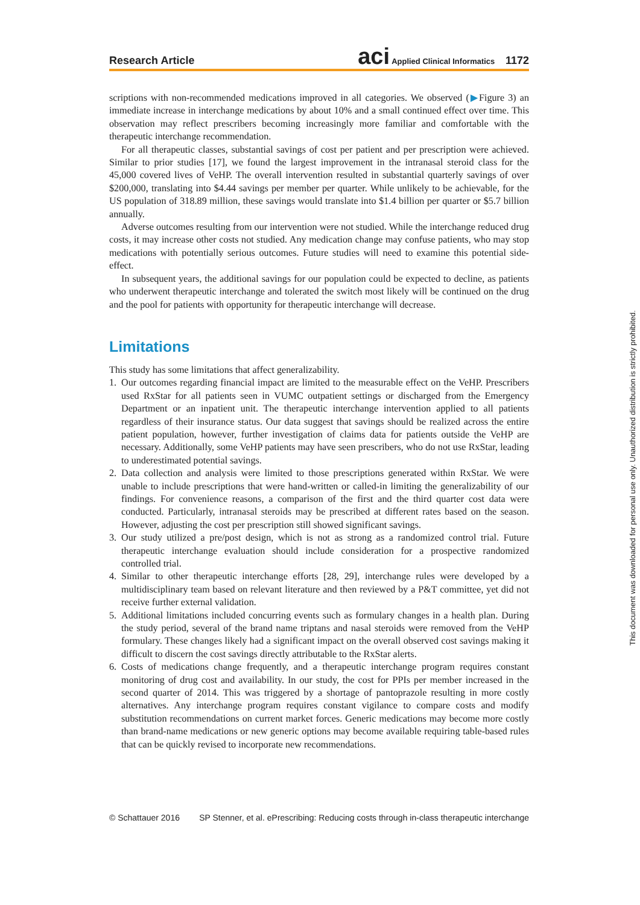Research Article aci Applied Clinical Informatics 1172
scriptions with non-recommended medications improved in all categories. We observed (▶Figure 3) an immediate increase in interchange medications by about 10% and a small continued effect over time. This observation may reflect prescribers becoming increasingly more familiar and comfortable with the therapeutic interchange recommendation.
For all therapeutic classes, substantial savings of cost per patient and per prescription were achieved. Similar to prior studies [17], we found the largest improvement in the intranasal steroid class for the 45,000 covered lives of VeHP. The overall intervention resulted in substantial quarterly savings of over $200,000, translating into $4.44 savings per member per quarter. While unlikely to be achievable, for the US population of 318.89 million, these savings would translate into $1.4 billion per quarter or $5.7 billion annually.
Adverse outcomes resulting from our intervention were not studied. While the interchange reduced drug costs, it may increase other costs not studied. Any medication change may confuse patients, who may stop medications with potentially serious outcomes. Future studies will need to examine this potential side-effect.
In subsequent years, the additional savings for our population could be expected to decline, as patients who underwent therapeutic interchange and tolerated the switch most likely will be continued on the drug and the pool for patients with opportunity for therapeutic interchange will decrease.
Limitations
This study has some limitations that affect generalizability.
1. Our outcomes regarding financial impact are limited to the measurable effect on the VeHP. Prescribers used RxStar for all patients seen in VUMC outpatient settings or discharged from the Emergency Department or an inpatient unit. The therapeutic interchange intervention applied to all patients regardless of their insurance status. Our data suggest that savings should be realized across the entire patient population, however, further investigation of claims data for patients outside the VeHP are necessary. Additionally, some VeHP patients may have seen prescribers, who do not use RxStar, leading to underestimated potential savings.
2. Data collection and analysis were limited to those prescriptions generated within RxStar. We were unable to include prescriptions that were hand-written or called-in limiting the generalizability of our findings. For convenience reasons, a comparison of the first and the third quarter cost data were conducted. Particularly, intranasal steroids may be prescribed at different rates based on the season. However, adjusting the cost per prescription still showed significant savings.
3. Our study utilized a pre/post design, which is not as strong as a randomized control trial. Future therapeutic interchange evaluation should include consideration for a prospective randomized controlled trial.
4. Similar to other therapeutic interchange efforts [28, 29], interchange rules were developed by a multidisciplinary team based on relevant literature and then reviewed by a P&T committee, yet did not receive further external validation.
5. Additional limitations included concurring events such as formulary changes in a health plan. During the study period, several of the brand name triptans and nasal steroids were removed from the VeHP formulary. These changes likely had a significant impact on the overall observed cost savings making it difficult to discern the cost savings directly attributable to the RxStar alerts.
6. Costs of medications change frequently, and a therapeutic interchange program requires constant monitoring of drug cost and availability. In our study, the cost for PPIs per member increased in the second quarter of 2014. This was triggered by a shortage of pantoprazole resulting in more costly alternatives. Any interchange program requires constant vigilance to compare costs and modify substitution recommendations on current market forces. Generic medications may become more costly than brand-name medications or new generic options may become available requiring table-based rules that can be quickly revised to incorporate new recommendations.
© Schattauer 2016 SP Stenner, et al. ePrescribing: Reducing costs through in-class therapeutic interchange
This document was downloaded for personal use only. Unauthorized distribution is strictly prohibited.